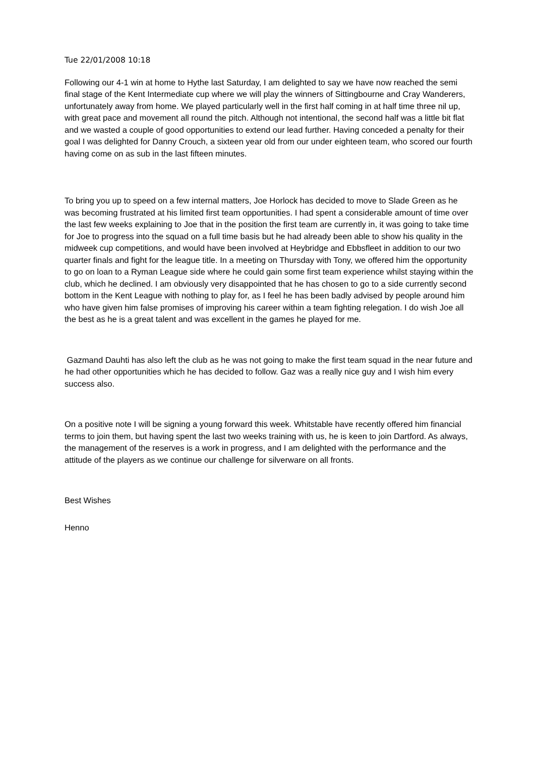Tue 22/01/2008 10:18
Following our 4-1 win at home to Hythe last Saturday, I am delighted to say we have now reached the semi final stage of the Kent Intermediate cup where we will play the winners of Sittingbourne and Cray Wanderers, unfortunately away from home. We played particularly well in the first half coming in at half time three nil up, with great pace and movement all round the pitch. Although not intentional, the second half was a little bit flat and we wasted a couple of good opportunities to extend our lead further. Having conceded a penalty for their goal I was delighted for Danny Crouch, a sixteen year old from our under eighteen team, who scored our fourth having come on as sub in the last fifteen minutes.
To bring you up to speed on a few internal matters, Joe Horlock has decided to move to Slade Green as he was becoming frustrated at his limited first team opportunities. I had spent a considerable amount of time over the last few weeks explaining to Joe that in the position the first team are currently in, it was going to take time for Joe to progress into the squad on a full time basis but he had already been able to show his quality in the midweek cup competitions, and would have been involved at Heybridge and Ebbsfleet in addition to our two quarter finals and fight for the league title. In a meeting on Thursday with Tony, we offered him the opportunity to go on loan to a Ryman League side where he could gain some first team experience whilst staying within the club, which he declined. I am obviously very disappointed that he has chosen to go to a side currently second bottom in the Kent League with nothing to play for, as I feel he has been badly advised by people around him who have given him false promises of improving his career within a team fighting relegation. I do wish Joe all the best as he is a great talent and was excellent in the games he played for me.
Gazmand Dauhti has also left the club as he was not going to make the first team squad in the near future and he had other opportunities which he has decided to follow. Gaz was a really nice guy and I wish him every success also.
On a positive note I will be signing a young forward this week. Whitstable have recently offered him financial terms to join them, but having spent the last two weeks training with us, he is keen to join Dartford. As always, the management of the reserves is a work in progress, and I am delighted with the performance and the attitude of the players as we continue our challenge for silverware on all fronts.
Best Wishes
Henno